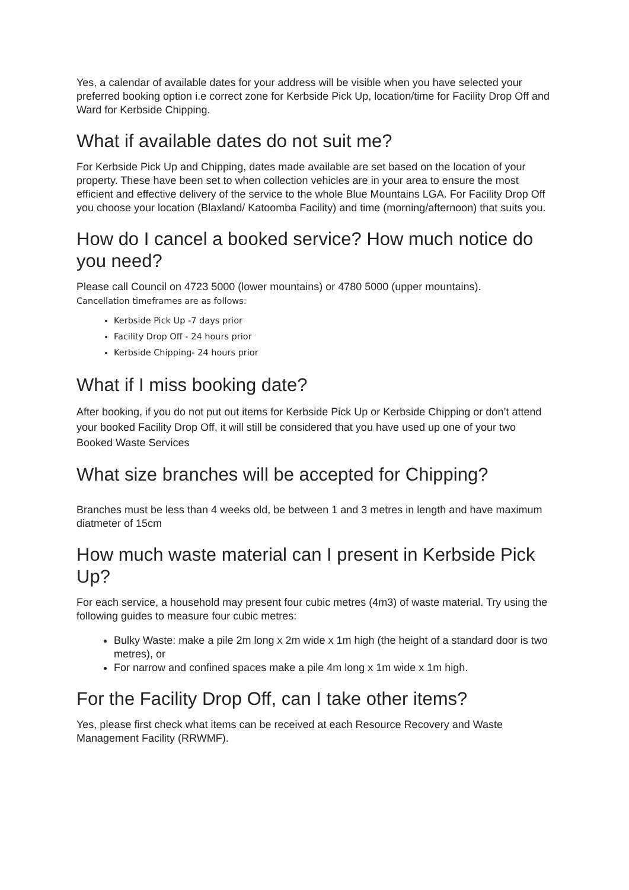Yes, a calendar of available dates for your address will be visible when you have selected your preferred booking option i.e correct zone for Kerbside Pick Up, location/time for Facility Drop Off and Ward for Kerbside Chipping.
What if available dates do not suit me?
For Kerbside Pick Up and Chipping, dates made available are set based on the location of your property. These have been set to when collection vehicles are in your area to ensure the most efficient and effective delivery of the service to the whole Blue Mountains LGA. For Facility Drop Off you choose your location (Blaxland/ Katoomba Facility) and time (morning/afternoon) that suits you.
How do I cancel a booked service? How much notice do you need?
Please call Council on 4723 5000 (lower mountains) or 4780 5000 (upper mountains).
Cancellation timeframes are as follows:
Kerbside Pick Up -7 days prior
Facility Drop Off - 24 hours prior
Kerbside Chipping- 24 hours prior
What if I miss booking date?
After booking, if you do not put out items for Kerbside Pick Up or Kerbside Chipping or don’t attend your booked Facility Drop Off, it will still be considered that you have used up one of your two Booked Waste Services
What size branches will be accepted for Chipping?
Branches must be less than 4 weeks old, be between 1 and 3 metres in length and have maximum diatmeter of 15cm
How much waste material can I present in Kerbside Pick Up?
For each service, a household may present four cubic metres (4m3) of waste material. Try using the following guides to measure four cubic metres:
Bulky Waste: make a pile 2m long x 2m wide x 1m high (the height of a standard door is two metres), or
For narrow and confined spaces make a pile 4m long x 1m wide x 1m high.
For the Facility Drop Off, can I take other items?
Yes, please first check what items can be received at each Resource Recovery and Waste Management Facility (RRWMF).